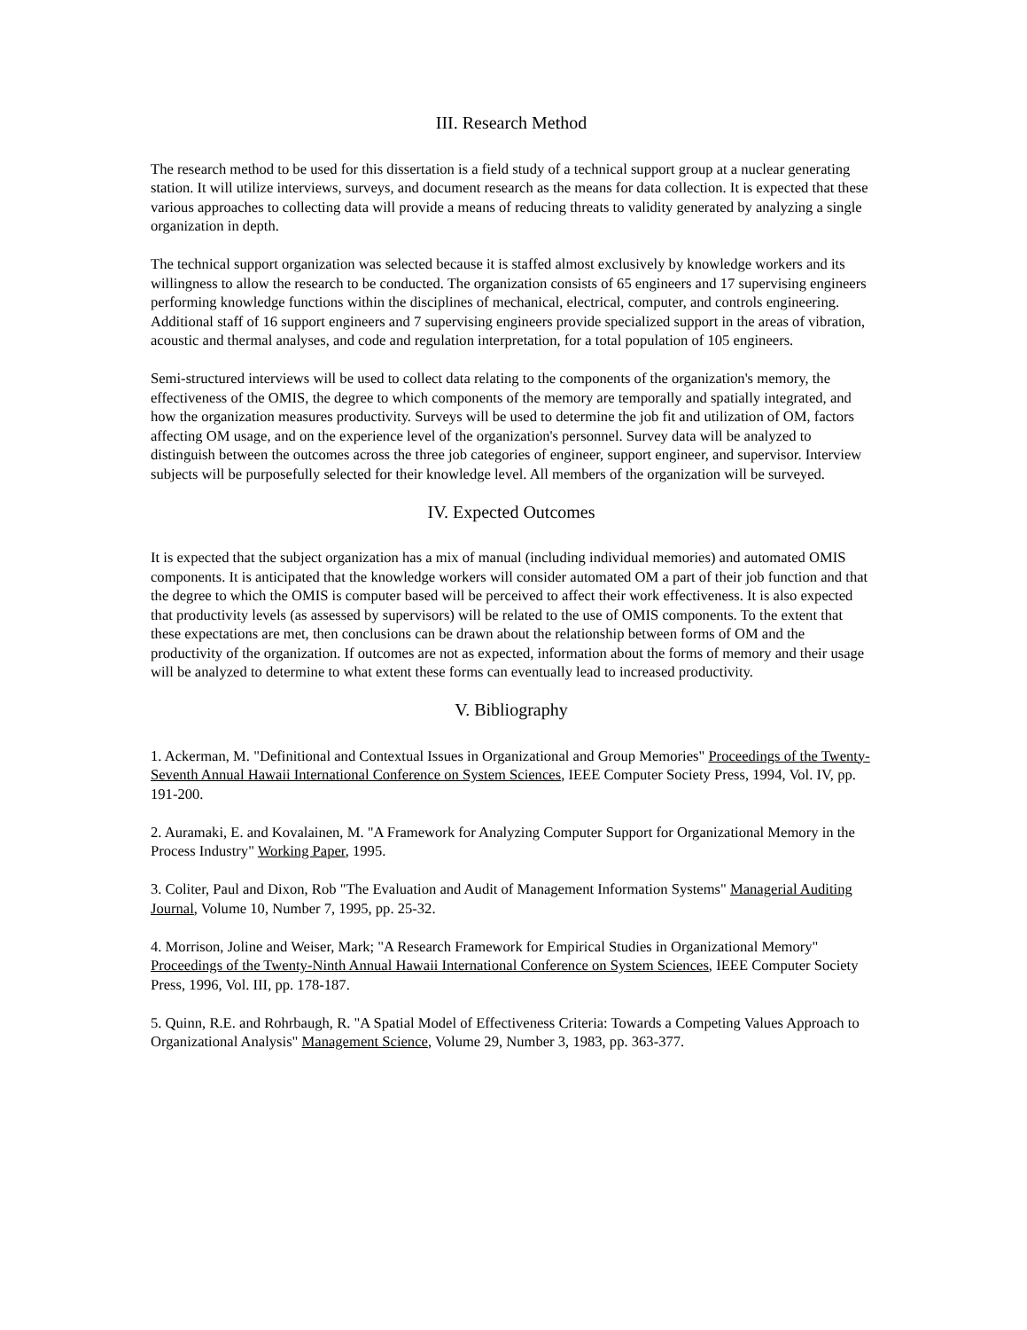III. Research Method
The research method to be used for this dissertation is a field study of a technical support group at a nuclear generating station. It will utilize interviews, surveys, and document research as the means for data collection. It is expected that these various approaches to collecting data will provide a means of reducing threats to validity generated by analyzing a single organization in depth.
The technical support organization was selected because it is staffed almost exclusively by knowledge workers and its willingness to allow the research to be conducted. The organization consists of 65 engineers and 17 supervising engineers performing knowledge functions within the disciplines of mechanical, electrical, computer, and controls engineering. Additional staff of 16 support engineers and 7 supervising engineers provide specialized support in the areas of vibration, acoustic and thermal analyses, and code and regulation interpretation, for a total population of 105 engineers.
Semi-structured interviews will be used to collect data relating to the components of the organization's memory, the effectiveness of the OMIS, the degree to which components of the memory are temporally and spatially integrated, and how the organization measures productivity. Surveys will be used to determine the job fit and utilization of OM, factors affecting OM usage, and on the experience level of the organization's personnel. Survey data will be analyzed to distinguish between the outcomes across the three job categories of engineer, support engineer, and supervisor. Interview subjects will be purposefully selected for their knowledge level. All members of the organization will be surveyed.
IV. Expected Outcomes
It is expected that the subject organization has a mix of manual (including individual memories) and automated OMIS components. It is anticipated that the knowledge workers will consider automated OM a part of their job function and that the degree to which the OMIS is computer based will be perceived to affect their work effectiveness. It is also expected that productivity levels (as assessed by supervisors) will be related to the use of OMIS components. To the extent that these expectations are met, then conclusions can be drawn about the relationship between forms of OM and the productivity of the organization. If outcomes are not as expected, information about the forms of memory and their usage will be analyzed to determine to what extent these forms can eventually lead to increased productivity.
V. Bibliography
1. Ackerman, M. "Definitional and Contextual Issues in Organizational and Group Memories" Proceedings of the Twenty-Seventh Annual Hawaii International Conference on System Sciences, IEEE Computer Society Press, 1994, Vol. IV, pp. 191-200.
2. Auramaki, E. and Kovalainen, M. "A Framework for Analyzing Computer Support for Organizational Memory in the Process Industry" Working Paper, 1995.
3. Coliter, Paul and Dixon, Rob "The Evaluation and Audit of Management Information Systems" Managerial Auditing Journal, Volume 10, Number 7, 1995, pp. 25-32.
4. Morrison, Joline and Weiser, Mark; "A Research Framework for Empirical Studies in Organizational Memory" Proceedings of the Twenty-Ninth Annual Hawaii International Conference on System Sciences, IEEE Computer Society Press, 1996, Vol. III, pp. 178-187.
5. Quinn, R.E. and Rohrbaugh, R. "A Spatial Model of Effectiveness Criteria: Towards a Competing Values Approach to Organizational Analysis" Management Science, Volume 29, Number 3, 1983, pp. 363-377.